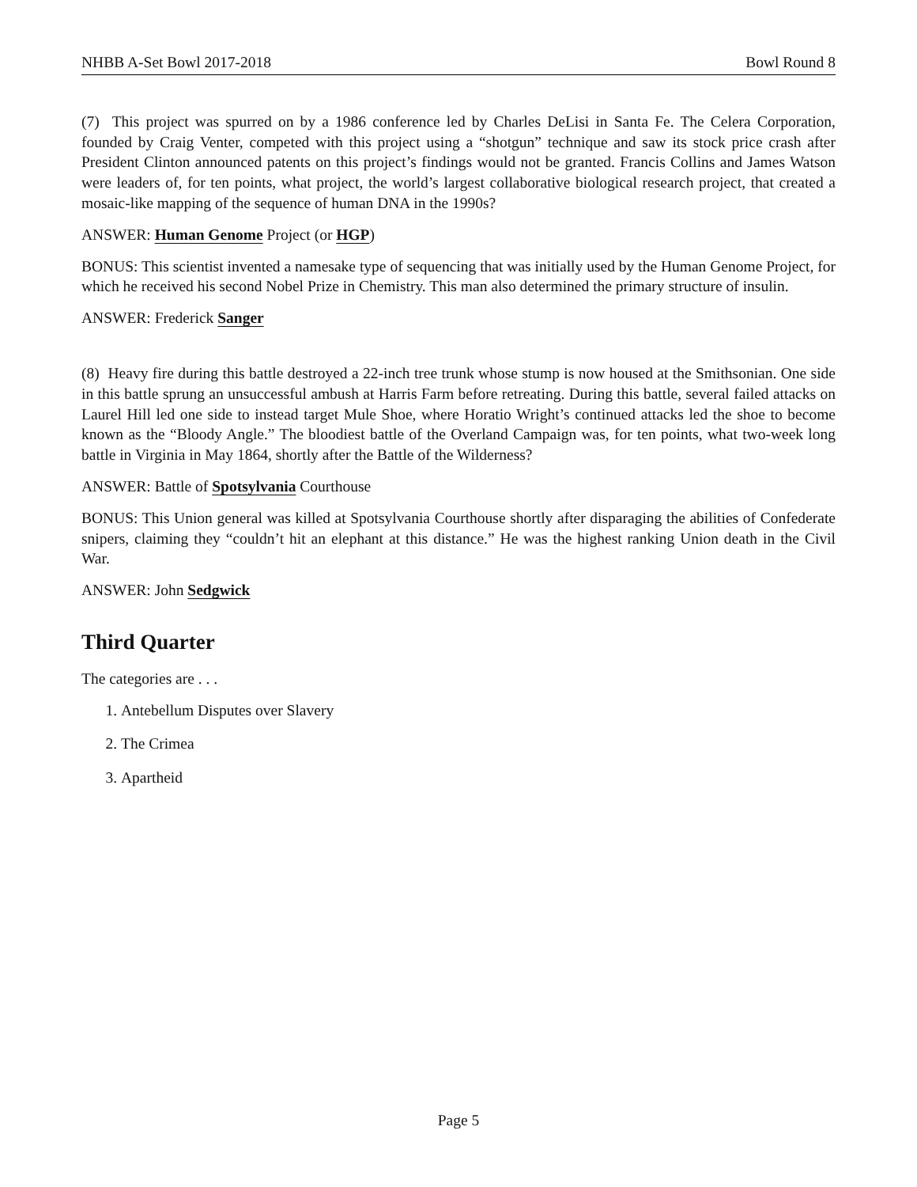NHBB A-Set Bowl 2017-2018 Bowl Round 8
(7) This project was spurred on by a 1986 conference led by Charles DeLisi in Santa Fe. The Celera Corporation, founded by Craig Venter, competed with this project using a “shotgun” technique and saw its stock price crash after President Clinton announced patents on this project’s findings would not be granted. Francis Collins and James Watson were leaders of, for ten points, what project, the world’s largest collaborative biological research project, that created a mosaic-like mapping of the sequence of human DNA in the 1990s?
ANSWER: Human Genome Project (or HGP)
BONUS: This scientist invented a namesake type of sequencing that was initially used by the Human Genome Project, for which he received his second Nobel Prize in Chemistry. This man also determined the primary structure of insulin.
ANSWER: Frederick Sanger
(8) Heavy fire during this battle destroyed a 22-inch tree trunk whose stump is now housed at the Smithsonian. One side in this battle sprung an unsuccessful ambush at Harris Farm before retreating. During this battle, several failed attacks on Laurel Hill led one side to instead target Mule Shoe, where Horatio Wright’s continued attacks led the shoe to become known as the “Bloody Angle.” The bloodiest battle of the Overland Campaign was, for ten points, what two-week long battle in Virginia in May 1864, shortly after the Battle of the Wilderness?
ANSWER: Battle of Spotsylvania Courthouse
BONUS: This Union general was killed at Spotsylvania Courthouse shortly after disparaging the abilities of Confederate snipers, claiming they “couldn’t hit an elephant at this distance.” He was the highest ranking Union death in the Civil War.
ANSWER: John Sedgwick
Third Quarter
The categories are . . .
1. Antebellum Disputes over Slavery
2. The Crimea
3. Apartheid
Page 5